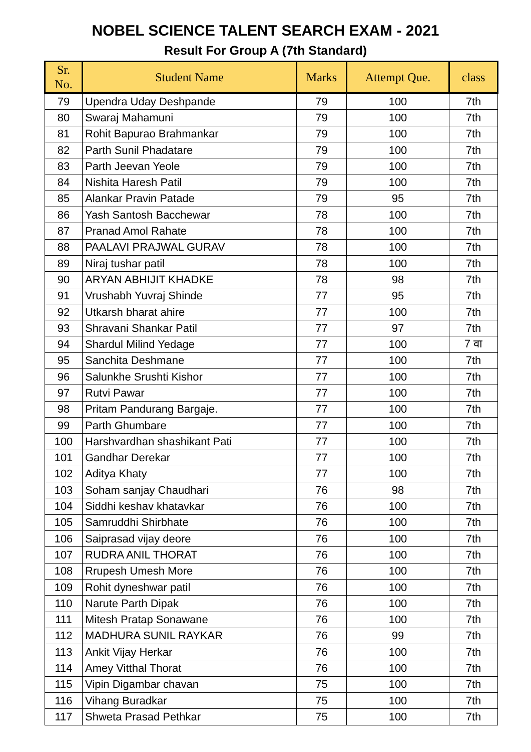NOBEL SCIENCE TALENT SEARCH EXAM - 2021
Result For Group A (7th Standard)
| Sr. No. | Student Name | Marks | Attempt Que. | class |
| --- | --- | --- | --- | --- |
| 79 | Upendra Uday Deshpande | 79 | 100 | 7th |
| 80 | Swaraj Mahamuni | 79 | 100 | 7th |
| 81 | Rohit Bapurao Brahmankar | 79 | 100 | 7th |
| 82 | Parth Sunil Phadatare | 79 | 100 | 7th |
| 83 | Parth Jeevan Yeole | 79 | 100 | 7th |
| 84 | Nishita Haresh Patil | 79 | 100 | 7th |
| 85 | Alankar Pravin Patade | 79 | 95 | 7th |
| 86 | Yash Santosh Bacchewar | 78 | 100 | 7th |
| 87 | Pranad Amol Rahate | 78 | 100 | 7th |
| 88 | PAALAVI PRAJWAL GURAV | 78 | 100 | 7th |
| 89 | Niraj tushar patil | 78 | 100 | 7th |
| 90 | ARYAN ABHIJIT KHADKE | 78 | 98 | 7th |
| 91 | Vrushabh Yuvraj Shinde | 77 | 95 | 7th |
| 92 | Utkarsh bharat ahire | 77 | 100 | 7th |
| 93 | Shravani Shankar Patil | 77 | 97 | 7th |
| 94 | Shardul Milind Yedage | 77 | 100 | 7 वा |
| 95 | Sanchita Deshmane | 77 | 100 | 7th |
| 96 | Salunkhe Srushti Kishor | 77 | 100 | 7th |
| 97 | Rutvi Pawar | 77 | 100 | 7th |
| 98 | Pritam Pandurang Bargaje. | 77 | 100 | 7th |
| 99 | Parth Ghumbare | 77 | 100 | 7th |
| 100 | Harshvardhan shashikant Pati | 77 | 100 | 7th |
| 101 | Gandhar Derekar | 77 | 100 | 7th |
| 102 | Aditya Khaty | 77 | 100 | 7th |
| 103 | Soham sanjay Chaudhari | 76 | 98 | 7th |
| 104 | Siddhi keshav khatavkar | 76 | 100 | 7th |
| 105 | Samruddhi Shirbhate | 76 | 100 | 7th |
| 106 | Saiprasad vijay deore | 76 | 100 | 7th |
| 107 | RUDRA ANIL THORAT | 76 | 100 | 7th |
| 108 | Rrupesh Umesh More | 76 | 100 | 7th |
| 109 | Rohit dyneshwar patil | 76 | 100 | 7th |
| 110 | Narute Parth Dipak | 76 | 100 | 7th |
| 111 | Mitesh Pratap Sonawane | 76 | 100 | 7th |
| 112 | MADHURA SUNIL RAYKAR | 76 | 99 | 7th |
| 113 | Ankit Vijay Herkar | 76 | 100 | 7th |
| 114 | Amey Vitthal Thorat | 76 | 100 | 7th |
| 115 | Vipin Digambar chavan | 75 | 100 | 7th |
| 116 | Vihang Buradkar | 75 | 100 | 7th |
| 117 | Shweta Prasad Pethkar | 75 | 100 | 7th |